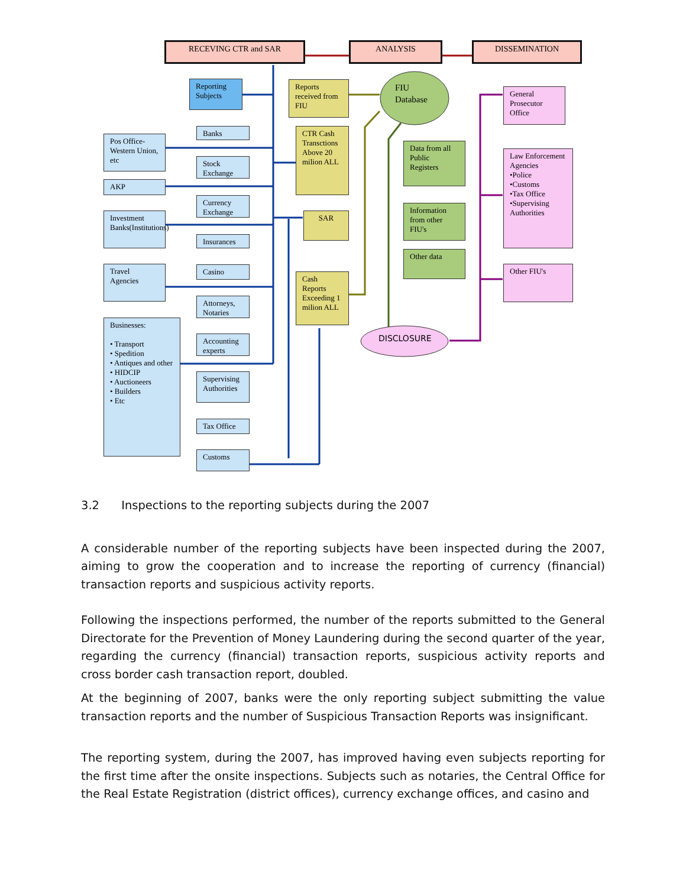RECEVING CTR and SAR ANALYSIS DISSEMINATION
Reporting Subjects
Banks
Pos Office-Western Union, etc
Stock Exchange
AKP
Currency Exchange
Investment Banks(Institutions)
Insurances
Travel Agencies
Casino
Attorneys, Notaries
Businesses:
• Transport
• Spedition
• Antiques and other
• HIDCIP
• Auctioneers
• Builders
• Etc
Accounting experts
Supervising Authorities
Tax Office
Customs
Reports received from FIU
CTR Cash Transctions Above 20 milion ALL
SAR
Cash Reports Exceeding 1 milion ALL
FIU
Database
Data from all Public Registers
Information from other FIU's
Other data
DISCLOSURE
General Prosecutor Office
Law Enforcement Agencies
•Police
•Customs
•Tax Office
•Supervising Authorities
Other FIU's
3.2 Inspections to the reporting subjects during the 2007
A considerable number of the reporting subjects have been inspected during the 2007, aiming to grow the cooperation and to increase the reporting of currency (financial) transaction reports and suspicious activity reports.
Following the inspections performed, the number of the reports submitted to the General Directorate for the Prevention of Money Laundering during the second quarter of the year, regarding the currency (financial) transaction reports, suspicious activity reports and cross border cash transaction report, doubled.
At the beginning of 2007, banks were the only reporting subject submitting the value transaction reports and the number of Suspicious Transaction Reports was insignificant.
The reporting system, during the 2007, has improved having even subjects reporting for the first time after the onsite inspections. Subjects such as notaries, the Central Office for the Real Estate Registration (district offices), currency exchange offices, and casino and